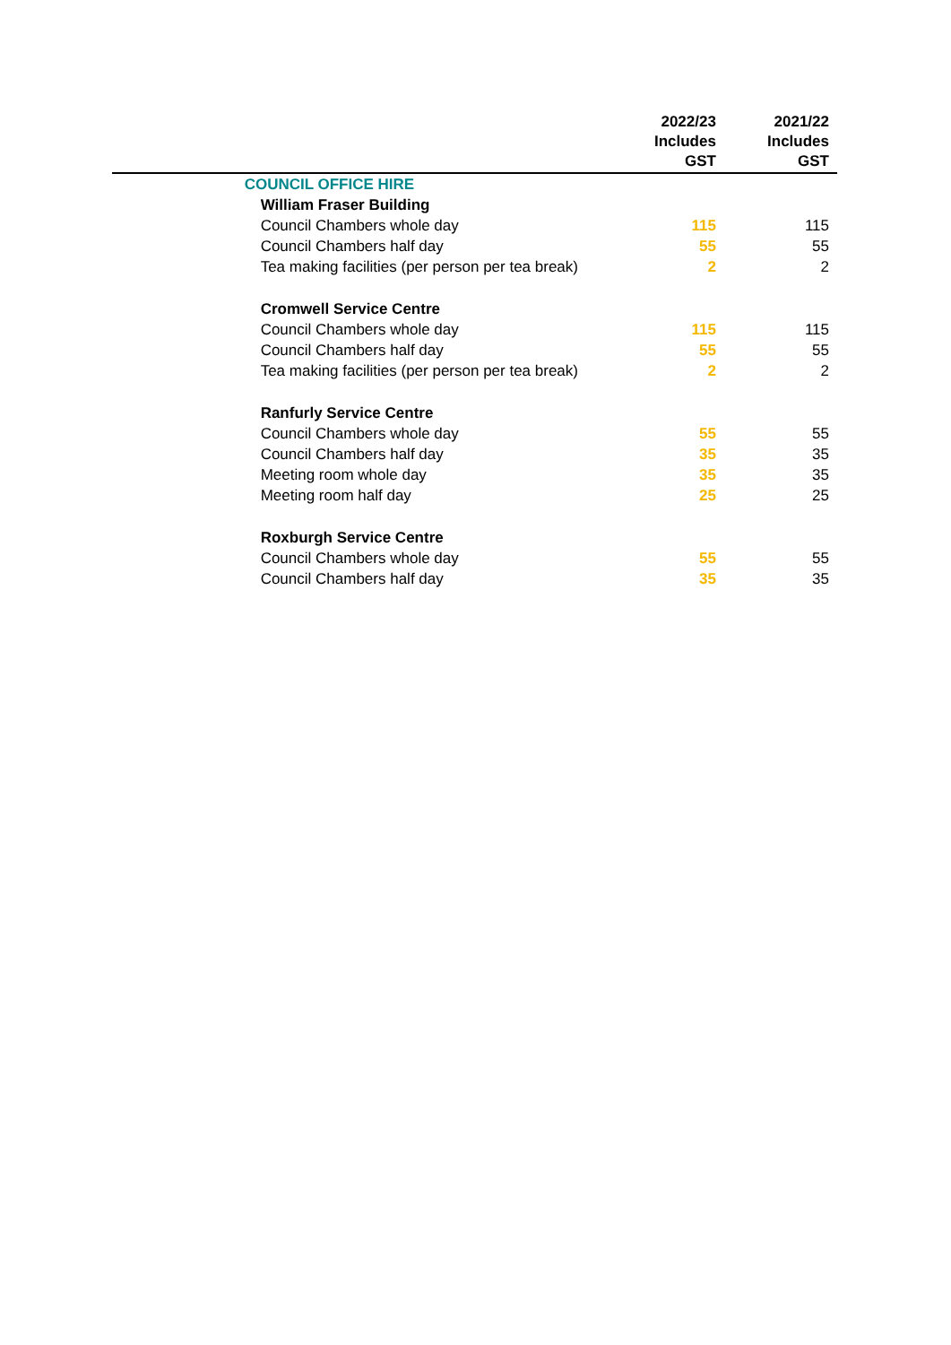| | | 2022/23 Includes GST | 2021/22 Includes GST |
| --- | --- | --- | --- |
| | COUNCIL OFFICE HIRE | | |
| | William Fraser Building | | |
| | Council Chambers whole day | 115 | 115 |
| | Council Chambers half day | 55 | 55 |
| | Tea making facilities (per person per tea break) | 2 | 2 |
| | Cromwell Service Centre | | |
| | Council Chambers whole day | 115 | 115 |
| | Council Chambers half day | 55 | 55 |
| | Tea making facilities (per person per tea break) | 2 | 2 |
| | Ranfurly Service Centre | | |
| | Council Chambers whole day | 55 | 55 |
| | Council Chambers half day | 35 | 35 |
| | Meeting room whole day | 35 | 35 |
| | Meeting room half day | 25 | 25 |
| | Roxburgh Service Centre | | |
| | Council Chambers whole day | 55 | 55 |
| | Council Chambers half day | 35 | 35 |